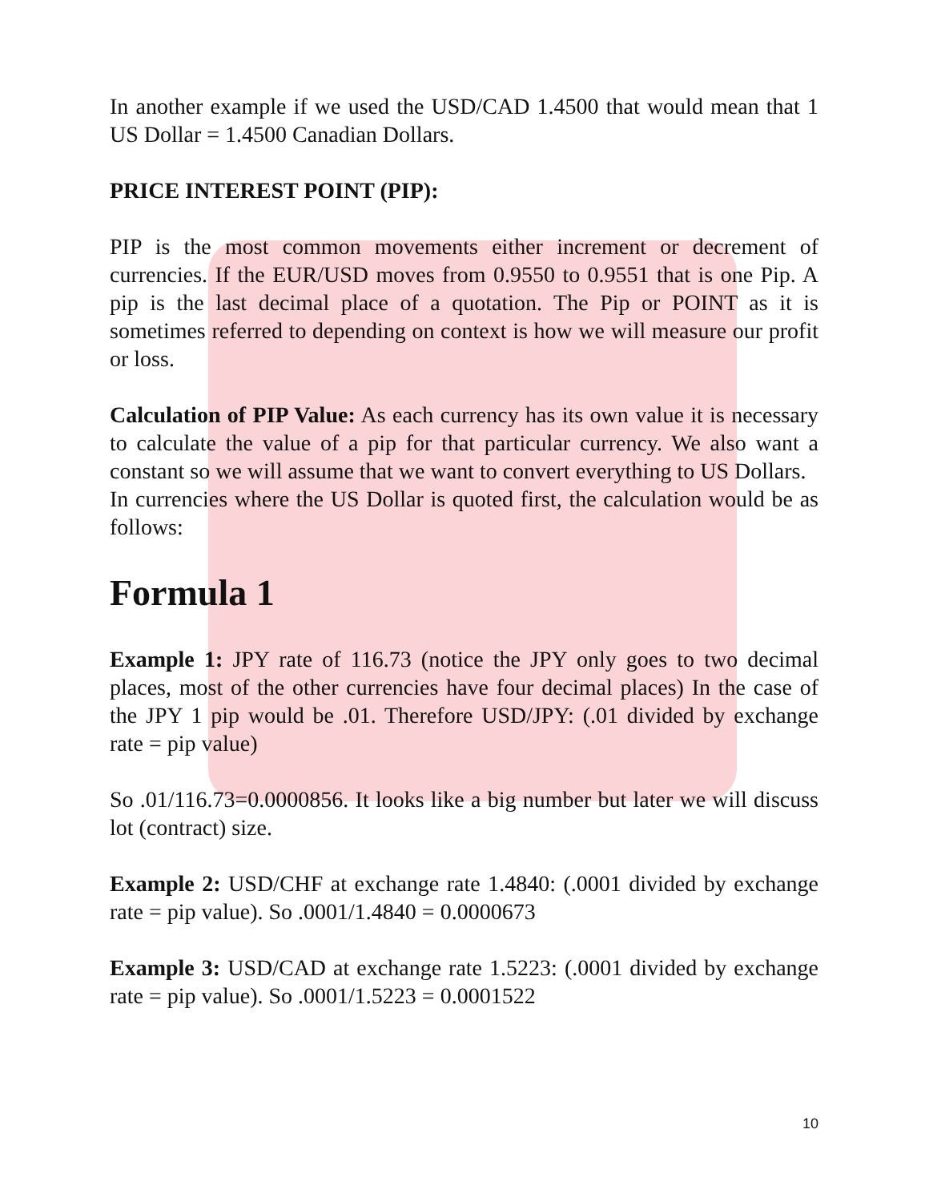In another example if we used the USD/CAD 1.4500 that would mean that 1 US Dollar = 1.4500 Canadian Dollars.
PRICE INTEREST POINT (PIP):
PIP is the most common movements either increment or decrement of currencies. If the EUR/USD moves from 0.9550 to 0.9551 that is one Pip. A pip is the last decimal place of a quotation. The Pip or POINT as it is sometimes referred to depending on context is how we will measure our profit or loss.
Calculation of PIP Value: As each currency has its own value it is necessary to calculate the value of a pip for that particular currency. We also want a constant so we will assume that we want to convert everything to US Dollars.
In currencies where the US Dollar is quoted first, the calculation would be as follows:
Formula 1
Example 1: JPY rate of 116.73 (notice the JPY only goes to two decimal places, most of the other currencies have four decimal places) In the case of the JPY 1 pip would be .01. Therefore USD/JPY: (.01 divided by exchange rate = pip value)
So .01/116.73=0.0000856. It looks like a big number but later we will discuss lot (contract) size.
Example 2: USD/CHF at exchange rate 1.4840: (.0001 divided by exchange rate = pip value). So .0001/1.4840 = 0.0000673
Example 3: USD/CAD at exchange rate 1.5223: (.0001 divided by exchange rate = pip value). So .0001/1.5223 = 0.0001522
10